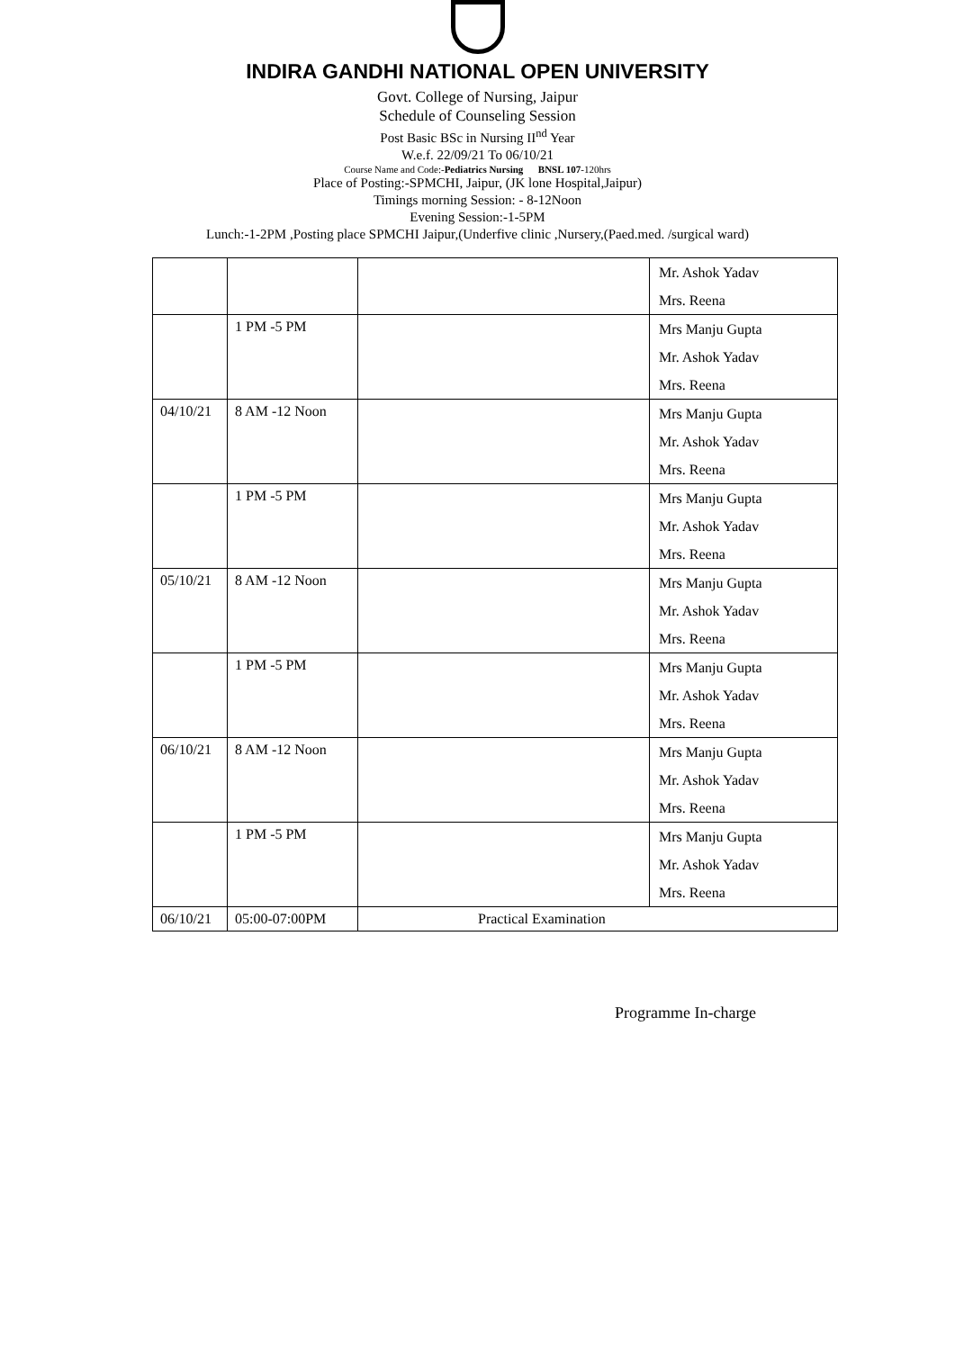INDIRA GANDHI NATIONAL OPEN UNIVERSITY
Govt. College of Nursing, Jaipur
Schedule of Counseling Session
Post Basic BSc in Nursing II<sup>nd</sup> Year
W.e.f. 22/09/21 To 06/10/21
Course Name and Code:-Pediatrics Nursing BNSL 107-120hrs
Place of Posting:-SPMCHI, Jaipur, (JK lone Hospital,Jaipur)
Timings morning Session: - 8-12Noon
Evening Session:-1-5PM
Lunch:-1-2PM ,Posting place SPMCHI Jaipur,(Underfive clinic ,Nursery,(Paed.med. /surgical ward)
| | | | Mr. Ashok Yadav Mrs. Reena |
| | 1 PM -5 PM | | Mrs Manju Gupta Mr. Ashok Yadav Mrs. Reena |
| 04/10/21 | 8 AM -12 Noon | | Mrs Manju Gupta Mr. Ashok Yadav Mrs. Reena |
| | 1 PM -5 PM | | Mrs Manju Gupta Mr. Ashok Yadav Mrs. Reena |
| 05/10/21 | 8 AM -12 Noon | | Mrs Manju Gupta Mr. Ashok Yadav Mrs. Reena |
| | 1 PM -5 PM | | Mrs Manju Gupta Mr. Ashok Yadav Mrs. Reena |
| 06/10/21 | 8 AM -12 Noon | | Mrs Manju Gupta Mr. Ashok Yadav Mrs. Reena |
| | 1 PM -5 PM | | Mrs Manju Gupta Mr. Ashok Yadav Mrs. Reena |
| 06/10/21 | 05:00-07:00PM | Practical Examination | |
Programme In-charge